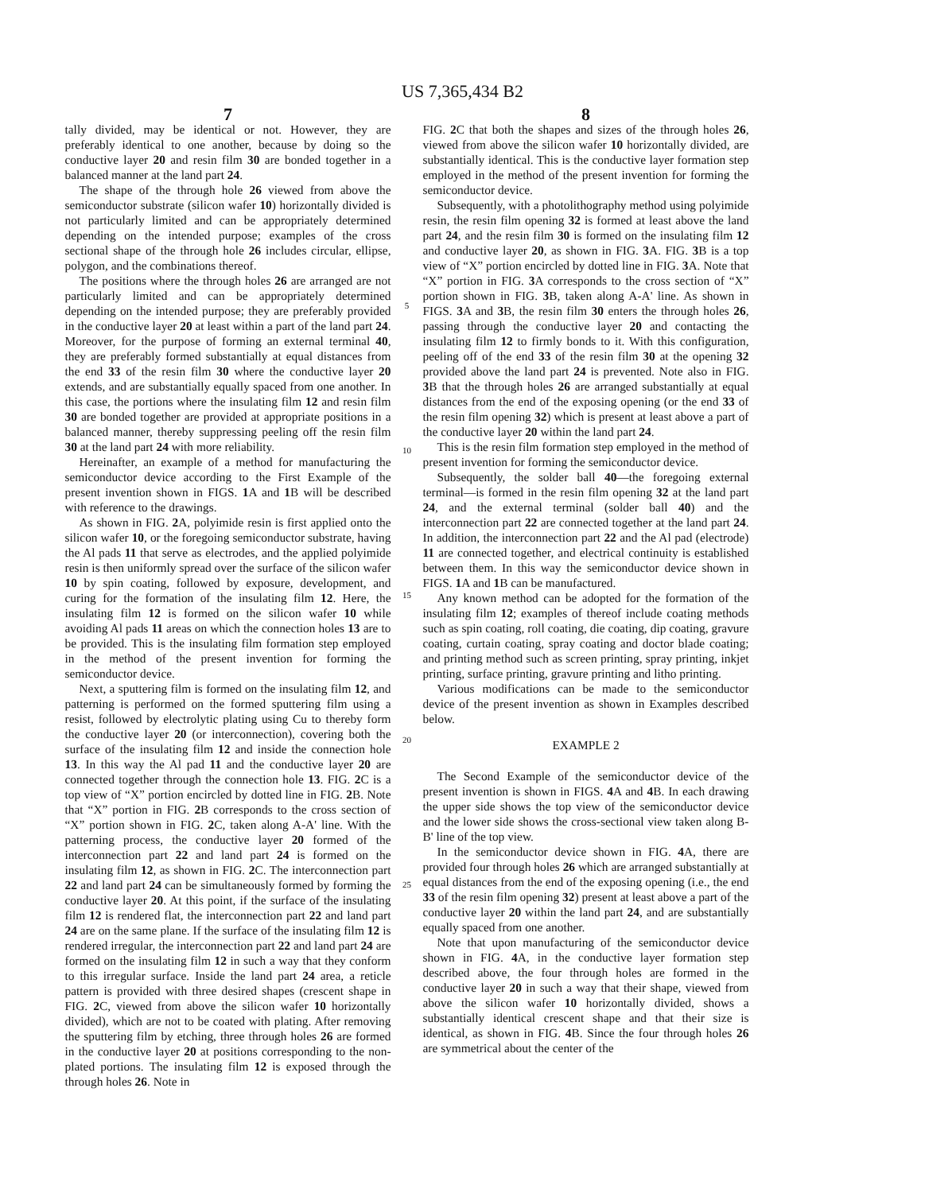US 7,365,434 B2
7
tally divided, may be identical or not. However, they are preferably identical to one another, because by doing so the conductive layer 20 and resin film 30 are bonded together in a balanced manner at the land part 24.
The shape of the through hole 26 viewed from above the semiconductor substrate (silicon wafer 10) horizontally divided is not particularly limited and can be appropriately determined depending on the intended purpose; examples of the cross sectional shape of the through hole 26 includes circular, ellipse, polygon, and the combinations thereof.
The positions where the through holes 26 are arranged are not particularly limited and can be appropriately determined depending on the intended purpose; they are preferably provided in the conductive layer 20 at least within a part of the land part 24. Moreover, for the purpose of forming an external terminal 40, they are preferably formed substantially at equal distances from the end 33 of the resin film 30 where the conductive layer 20 extends, and are substantially equally spaced from one another. In this case, the portions where the insulating film 12 and resin film 30 are bonded together are provided at appropriate positions in a balanced manner, thereby suppressing peeling off the resin film 30 at the land part 24 with more reliability.
Hereinafter, an example of a method for manufacturing the semiconductor device according to the First Example of the present invention shown in FIGS. 1 A and 1 B will be described with reference to the drawings.
As shown in FIG. 2 A, polyimide resin is first applied onto the silicon wafer 10, or the foregoing semiconductor substrate, having the Al pads 11 that serve as electrodes, and the applied polyimide resin is then uniformly spread over the surface of the silicon wafer 10 by spin coating, followed by exposure, development, and curing for the formation of the insulating film 12. Here, the insulating film 12 is formed on the silicon wafer 10 while avoiding Al pads 11 areas on which the connection holes 13 are to be provided. This is the insulating film formation step employed in the method of the present invention for forming the semiconductor device.
Next, a sputtering film is formed on the insulating film 12, and patterning is performed on the formed sputtering film using a resist, followed by electrolytic plating using Cu to thereby form the conductive layer 20 (or interconnection), covering both the surface of the insulating film 12 and inside the connection hole 13. In this way the Al pad 11 and the conductive layer 20 are connected together through the connection hole 13. FIG. 2 C is a top view of “X” portion encircled by dotted line in FIG. 2 B. Note that “X” portion in FIG. 2 B corresponds to the cross section of “X” portion shown in FIG. 2 C, taken along A-A' line. With the patterning process, the conductive layer 20 formed of the interconnection part 22 and land part 24 is formed on the insulating film 12, as shown in FIG. 2 C. The interconnection part 22 and land part 24 can be simultaneously formed by forming the conductive layer 20. At this point, if the surface of the insulating film 12 is rendered flat, the interconnection part 22 and land part 24 are on the same plane. If the surface of the insulating film 12 is rendered irregular, the interconnection part 22 and land part 24 are formed on the insulating film 12 in such a way that they conform to this irregular surface. Inside the land part 24 area, a reticle pattern is provided with three desired shapes (crescent shape in FIG. 2 C, viewed from above the silicon wafer 10 horizontally divided), which are not to be coated with plating. After removing the sputtering film by etching, three through holes 26 are formed in the conductive layer 20 at positions corresponding to the non-plated portions. The insulating film 12 is exposed through the through holes 26. Note in
5
10
15
20
25
8
FIG. 2 C that both the shapes and sizes of the through holes 26, viewed from above the silicon wafer 10 horizontally divided, are substantially identical. This is the conductive layer formation step employed in the method of the present invention for forming the semiconductor device.
Subsequently, with a photolithography method using polyimide resin, the resin film opening 32 is formed at least above the land part 24, and the resin film 30 is formed on the insulating film 12 and conductive layer 20, as shown in FIG. 3 A. FIG. 3 B is a top view of “X” portion encircled by dotted line in FIG. 3 A. Note that “X” portion in FIG. 3 A corresponds to the cross section of “X” portion shown in FIG. 3 B, taken along A-A' line. As shown in FIGS. 3 A and 3 B, the resin film 30 enters the through holes 26, passing through the conductive layer 20 and contacting the insulating film 12 to firmly bonds to it. With this configuration, peeling off of the end 33 of the resin film 30 at the opening 32 provided above the land part 24 is prevented. Note also in FIG. 3 B that the through holes 26 are arranged substantially at equal distances from the end of the exposing opening (or the end 33 of the resin film opening 32) which is present at least above a part of the conductive layer 20 within the land part 24.
This is the resin film formation step employed in the method of present invention for forming the semiconductor device.
Subsequently, the solder ball 40—the foregoing external terminal—is formed in the resin film opening 32 at the land part 24, and the external terminal (solder ball 40) and the interconnection part 22 are connected together at the land part 24. In addition, the interconnection part 22 and the Al pad (electrode) 11 are connected together, and electrical continuity is established between them. In this way the semiconductor device shown in FIGS. 1 A and 1 B can be manufactured.
Any known method can be adopted for the formation of the insulating film 12; examples of thereof include coating methods such as spin coating, roll coating, die coating, dip coating, gravure coating, curtain coating, spray coating and doctor blade coating; and printing method such as screen printing, spray printing, inkjet printing, surface printing, gravure printing and litho printing.
Various modifications can be made to the semiconductor device of the present invention as shown in Examples described below.
EXAMPLE 2
The Second Example of the semiconductor device of the present invention is shown in FIGS. 4 A and 4 B. In each drawing the upper side shows the top view of the semiconductor device and the lower side shows the cross-sectional view taken along B-B' line of the top view.
In the semiconductor device shown in FIG. 4 A, there are provided four through holes 26 which are arranged substantially at equal distances from the end of the exposing opening (i.e., the end 33 of the resin film opening 32) present at least above a part of the conductive layer 20 within the land part 24, and are substantially equally spaced from one another.
Note that upon manufacturing of the semiconductor device shown in FIG. 4 A, in the conductive layer formation step described above, the four through holes are formed in the conductive layer 20 in such a way that their shape, viewed from above the silicon wafer 10 horizontally divided, shows a substantially identical crescent shape and that their size is identical, as shown in FIG. 4 B. Since the four through holes 26 are symmetrical about the center of the